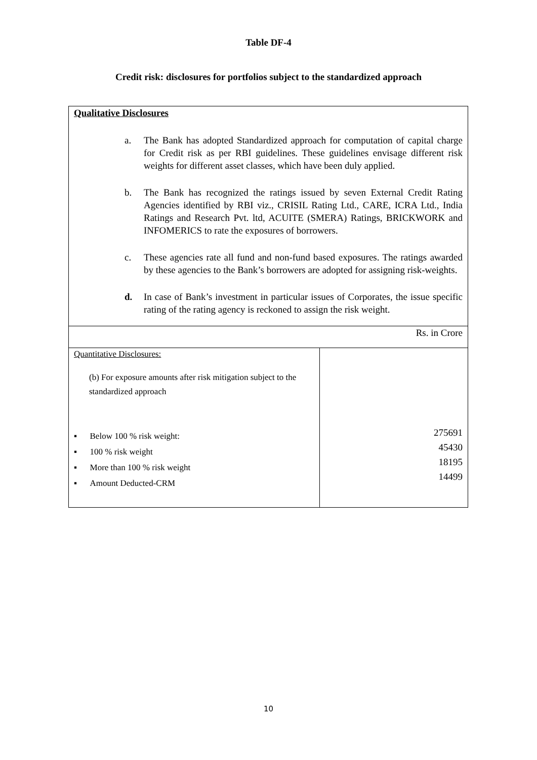Table DF-4
Credit risk: disclosures for portfolios subject to the standardized approach
| Qualitative Disclosures a. The Bank has adopted Standardized approach for computation of capital charge for Credit risk as per RBI guidelines. These guidelines envisage different risk weights for different asset classes, which have been duly applied. b. The Bank has recognized the ratings issued by seven External Credit Rating Agencies identified by RBI viz., CRISIL Rating Ltd., CARE, ICRA Ltd., India Ratings and Research Pvt. ltd, ACUITE (SMERA) Ratings, BRICKWORK and INFOMERICS to rate the exposures of borrowers. c. These agencies rate all fund and non-fund based exposures. The ratings awarded by these agencies to the Bank’s borrowers are adopted for assigning risk-weights. d. In case of Bank’s investment in particular issues of Corporates, the issue specific rating of the rating agency is reckoned to assign the risk weight. | |
| Rs. in Crore | |
| Quantitative Disclosures: (b) For exposure amounts after risk mitigation subject to the standardized approach ▪ Below 100 % risk weight: ▪ 100 % risk weight ▪ More than 100 % risk weight ▪ Amount Deducted-CRM | 275691 45430 18195 14499 |
10